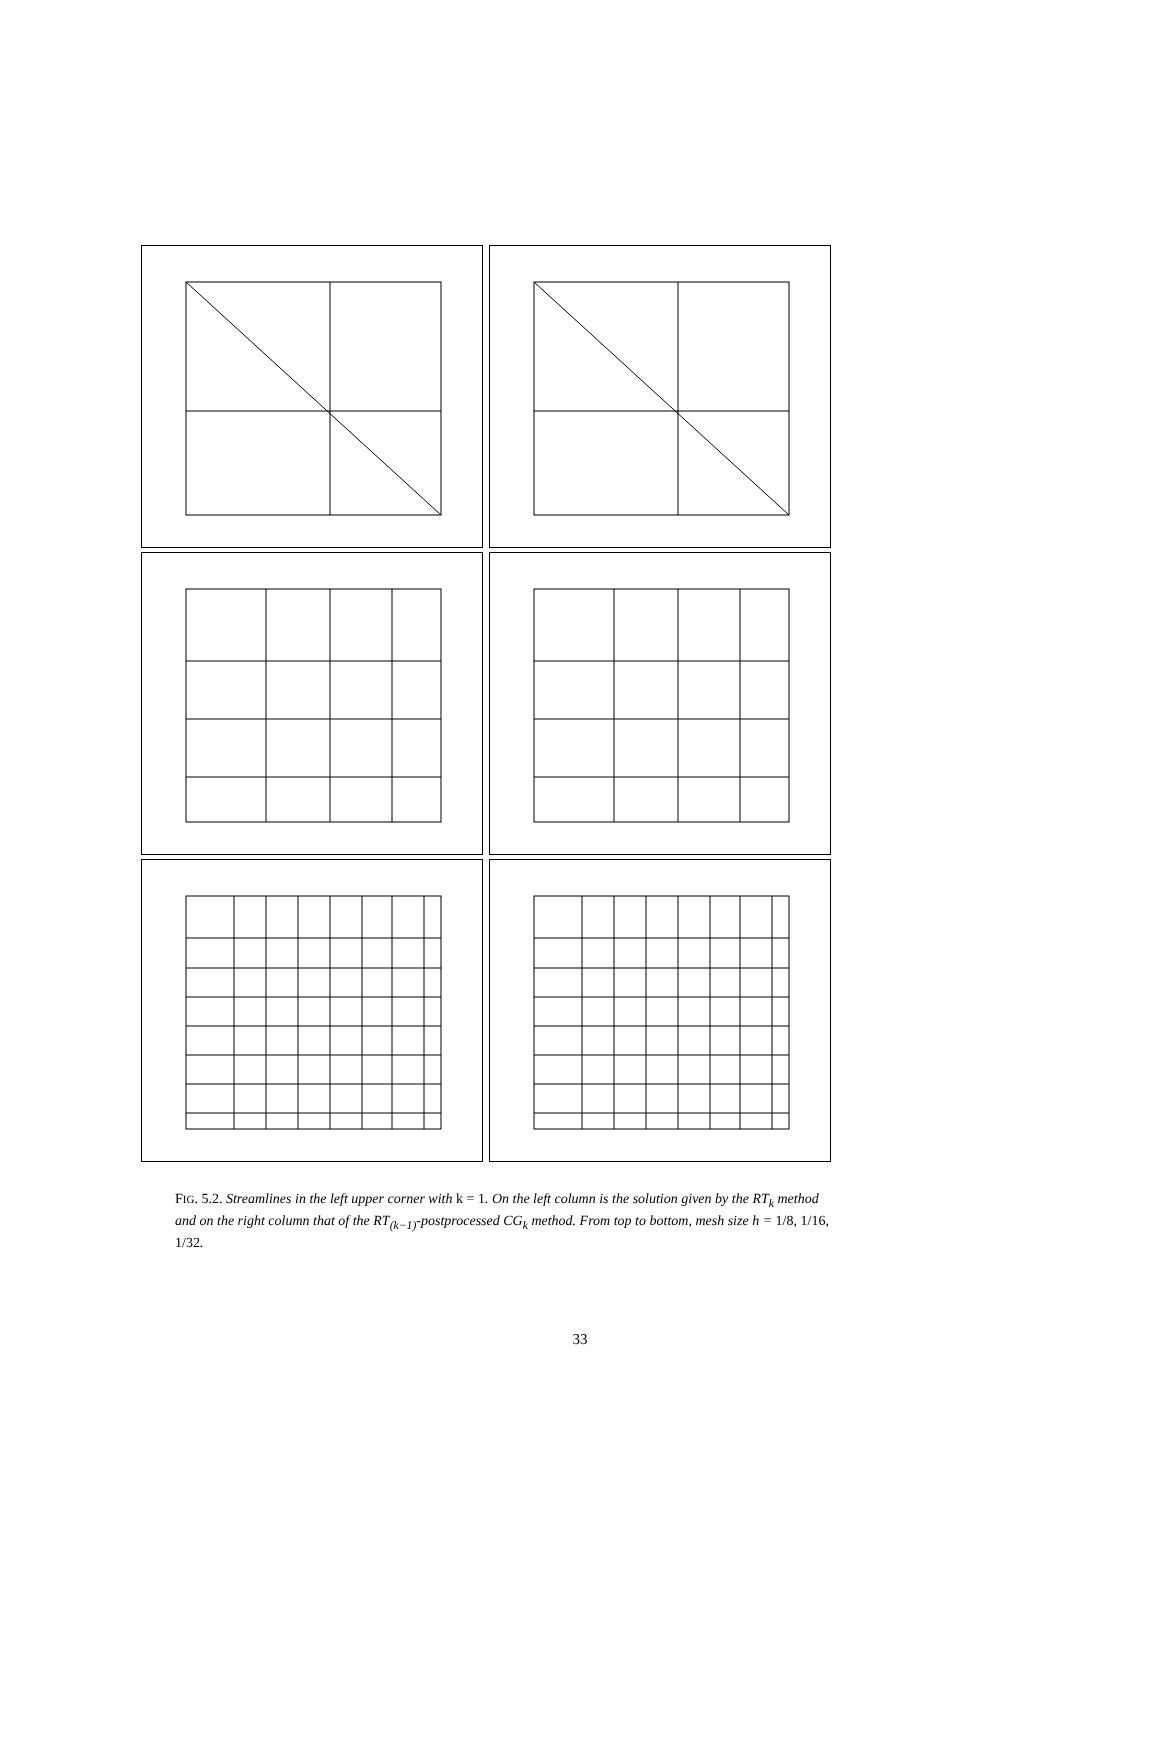FIG. 5.2. Streamlines in the left upper corner with k = 1. On the left column is the solution given by the RT<sub>k</sub> method and on the right column that of the RT<sub>(k−1)</sub>-postprocessed CG<sub>k</sub> method. From top to bottom, mesh size h = 1/8, 1/16, 1/32.
33